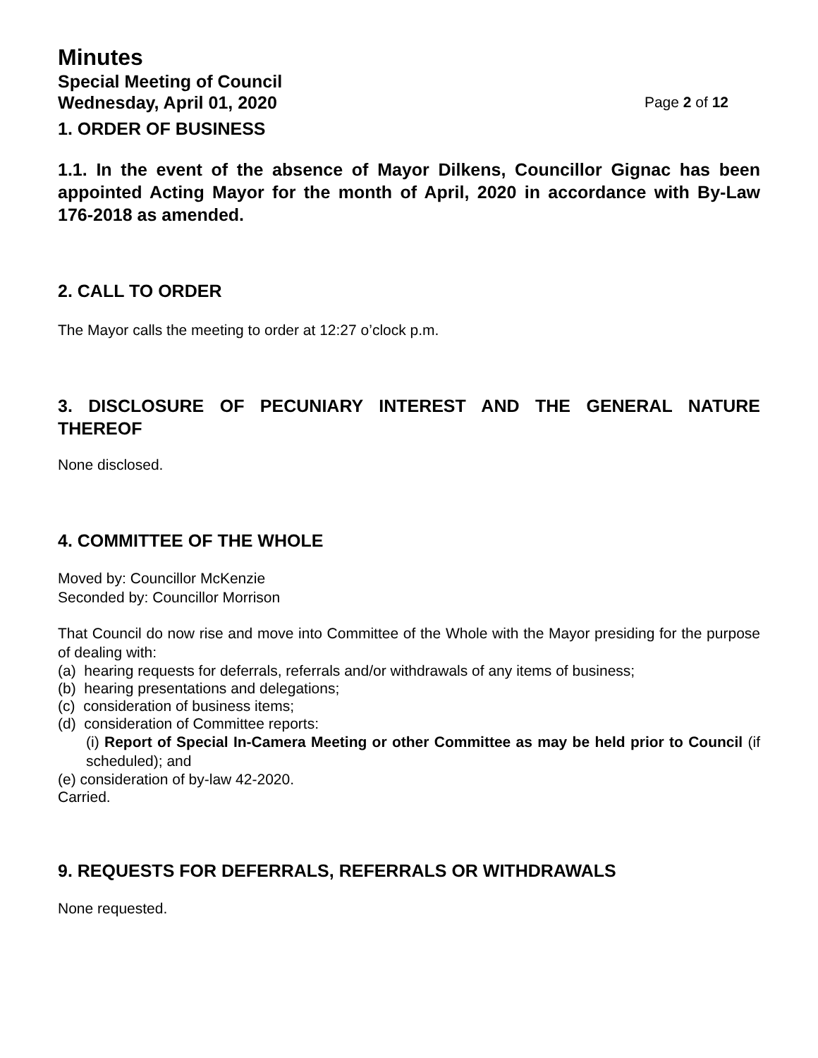Minutes
Special Meeting of Council
Wednesday, April 01, 2020 Page 2 of 12
1. ORDER OF BUSINESS
1.1. In the event of the absence of Mayor Dilkens, Councillor Gignac has been appointed Acting Mayor for the month of April, 2020 in accordance with By-Law 176-2018 as amended.
2. CALL TO ORDER
The Mayor calls the meeting to order at 12:27 o’clock p.m.
3. DISCLOSURE OF PECUNIARY INTEREST AND THE GENERAL NATURE THEREOF
None disclosed.
4. COMMITTEE OF THE WHOLE
Moved by: Councillor McKenzie
Seconded by: Councillor Morrison
That Council do now rise and move into Committee of the Whole with the Mayor presiding for the purpose of dealing with:
(a) hearing requests for deferrals, referrals and/or withdrawals of any items of business;
(b) hearing presentations and delegations;
(c) consideration of business items;
(d) consideration of Committee reports:
(i) Report of Special In-Camera Meeting or other Committee as may be held prior to Council (if scheduled); and
(e) consideration of by-law 42-2020.
Carried.
9. REQUESTS FOR DEFERRALS, REFERRALS OR WITHDRAWALS
None requested.